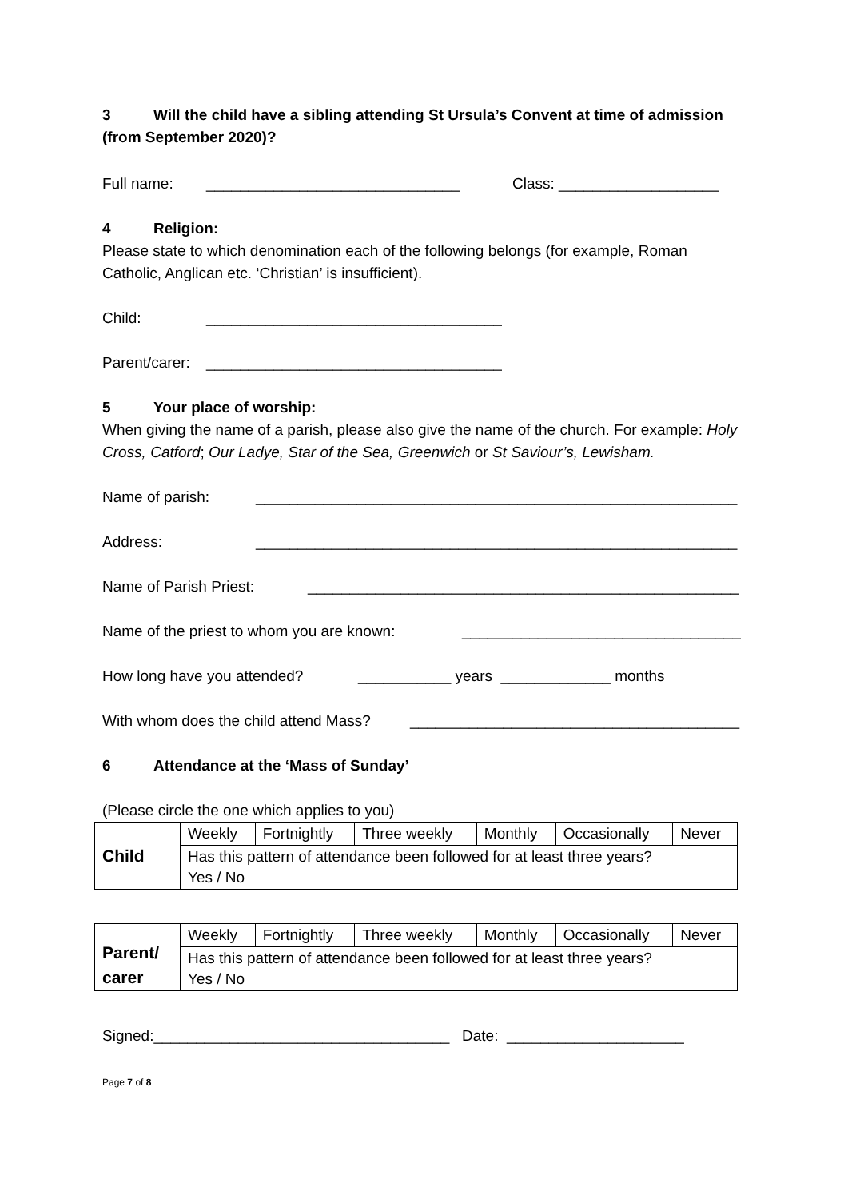3 Will the child have a sibling attending St Ursula’s Convent at time of admission (from September 2020)?
Full name: ______________________________ Class: ___________________
4 Religion:
Please state to which denomination each of the following belongs (for example, Roman Catholic, Anglican etc. ‘Christian’ is insufficient).
Child: ___________________________________
Parent/carer: ___________________________________
5 Your place of worship:
When giving the name of a parish, please also give the name of the church. For example: Holy Cross, Catford; Our Ladye, Star of the Sea, Greenwich or St Saviour’s, Lewisham.
Name of parish: _________________________________________________________
Address: _________________________________________________________
Name of Parish Priest: ___________________________________________________
Name of the priest to whom you are known: _________________________________
How long have you attended? ___________ years _____________ months
With whom does the child attend Mass? _______________________________________
6 Attendance at the ‘Mass of Sunday’
(Please circle the one which applies to you)
| Child | Weekly | Fortnightly | Three weekly | Monthly | Occasionally | Never |
| | Has this pattern of attendance been followed for at least three years? Yes / No | | | | | |
| Parent/ carer | Weekly | Fortnightly | Three weekly | Monthly | Occasionally | Never |
| | Has this pattern of attendance been followed for at least three years? Yes / No | | | | | |
Signed:___________________________________ Date: _____________________
Page 7 of 8